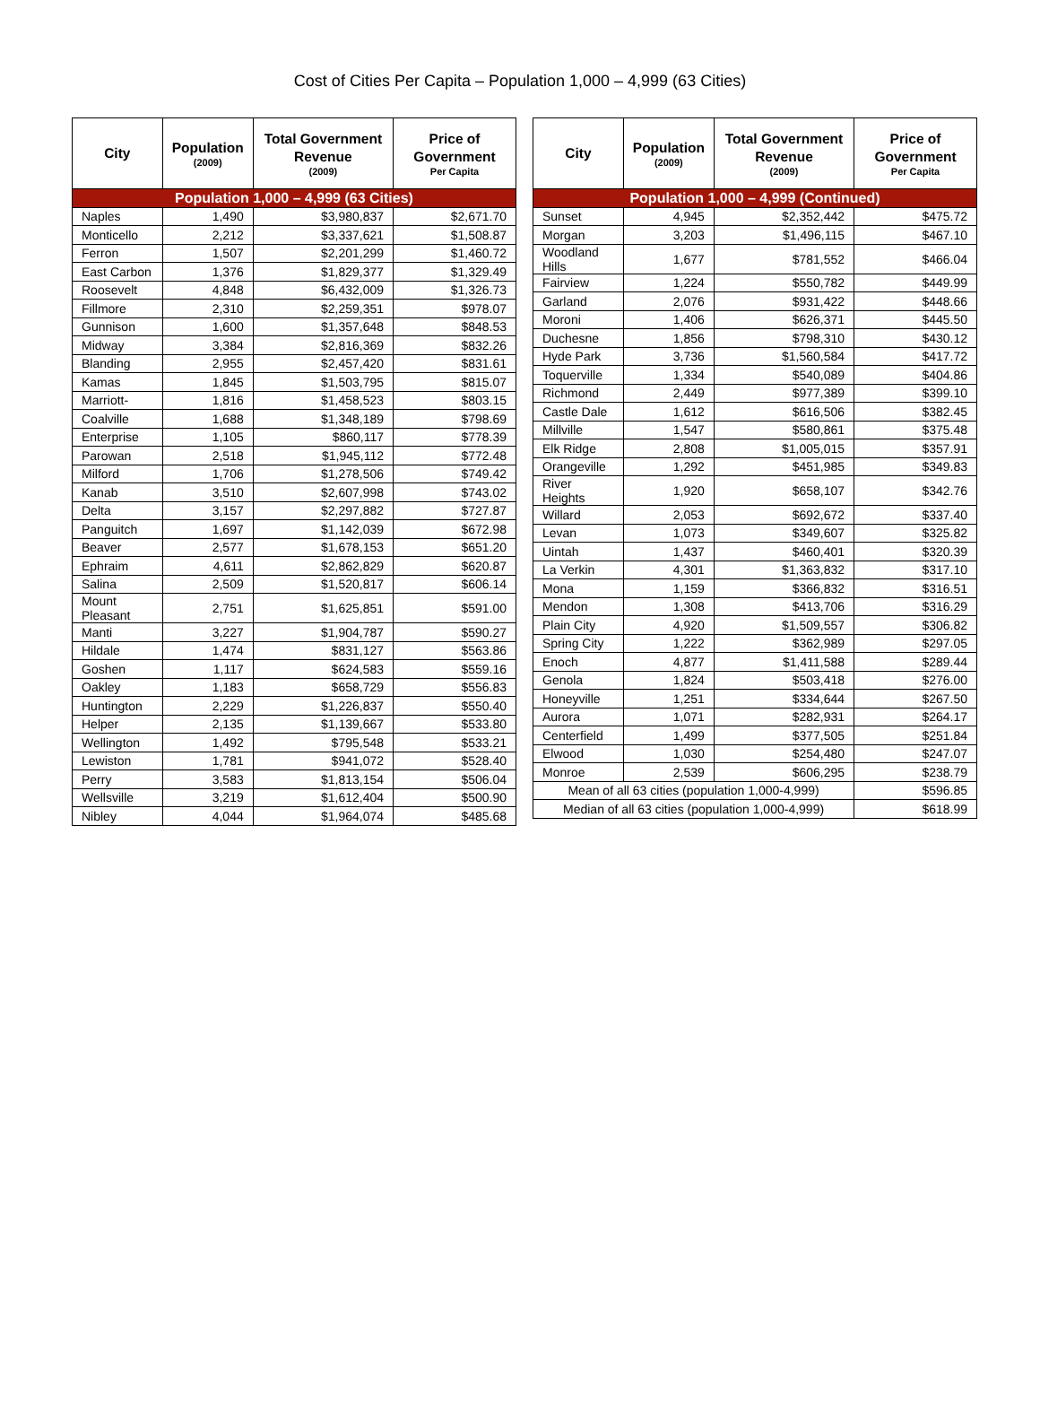Cost of Cities Per Capita – Population 1,000 – 4,999 (63 Cities)
| City | Population (2009) | Total Government Revenue (2009) | Price of Government Per Capita |
| --- | --- | --- | --- |
| Population 1,000 – 4,999 (63 Cities) | | | |
| Naples | 1,490 | $3,980,837 | $2,671.70 |
| Monticello | 2,212 | $3,337,621 | $1,508.87 |
| Ferron | 1,507 | $2,201,299 | $1,460.72 |
| East Carbon | 1,376 | $1,829,377 | $1,329.49 |
| Roosevelt | 4,848 | $6,432,009 | $1,326.73 |
| Fillmore | 2,310 | $2,259,351 | $978.07 |
| Gunnison | 1,600 | $1,357,648 | $848.53 |
| Midway | 3,384 | $2,816,369 | $832.26 |
| Blanding | 2,955 | $2,457,420 | $831.61 |
| Kamas | 1,845 | $1,503,795 | $815.07 |
| Marriott- | 1,816 | $1,458,523 | $803.15 |
| Coalville | 1,688 | $1,348,189 | $798.69 |
| Enterprise | 1,105 | $860,117 | $778.39 |
| Parowan | 2,518 | $1,945,112 | $772.48 |
| Milford | 1,706 | $1,278,506 | $749.42 |
| Kanab | 3,510 | $2,607,998 | $743.02 |
| Delta | 3,157 | $2,297,882 | $727.87 |
| Panguitch | 1,697 | $1,142,039 | $672.98 |
| Beaver | 2,577 | $1,678,153 | $651.20 |
| Ephraim | 4,611 | $2,862,829 | $620.87 |
| Salina | 2,509 | $1,520,817 | $606.14 |
| Mount Pleasant | 2,751 | $1,625,851 | $591.00 |
| Manti | 3,227 | $1,904,787 | $590.27 |
| Hildale | 1,474 | $831,127 | $563.86 |
| Goshen | 1,117 | $624,583 | $559.16 |
| Oakley | 1,183 | $658,729 | $556.83 |
| Huntington | 2,229 | $1,226,837 | $550.40 |
| Helper | 2,135 | $1,139,667 | $533.80 |
| Wellington | 1,492 | $795,548 | $533.21 |
| Lewiston | 1,781 | $941,072 | $528.40 |
| Perry | 3,583 | $1,813,154 | $506.04 |
| Wellsville | 3,219 | $1,612,404 | $500.90 |
| Nibley | 4,044 | $1,964,074 | $485.68 |
| City | Population (2009) | Total Government Revenue (2009) | Price of Government Per Capita |
| --- | --- | --- | --- |
| Population 1,000 – 4,999 (Continued) | | | |
| Sunset | 4,945 | $2,352,442 | $475.72 |
| Morgan | 3,203 | $1,496,115 | $467.10 |
| Woodland Hills | 1,677 | $781,552 | $466.04 |
| Fairview | 1,224 | $550,782 | $449.99 |
| Garland | 2,076 | $931,422 | $448.66 |
| Moroni | 1,406 | $626,371 | $445.50 |
| Duchesne | 1,856 | $798,310 | $430.12 |
| Hyde Park | 3,736 | $1,560,584 | $417.72 |
| Toquerville | 1,334 | $540,089 | $404.86 |
| Richmond | 2,449 | $977,389 | $399.10 |
| Castle Dale | 1,612 | $616,506 | $382.45 |
| Millville | 1,547 | $580,861 | $375.48 |
| Elk Ridge | 2,808 | $1,005,015 | $357.91 |
| Orangeville | 1,292 | $451,985 | $349.83 |
| River Heights | 1,920 | $658,107 | $342.76 |
| Willard | 2,053 | $692,672 | $337.40 |
| Levan | 1,073 | $349,607 | $325.82 |
| Uintah | 1,437 | $460,401 | $320.39 |
| La Verkin | 4,301 | $1,363,832 | $317.10 |
| Mona | 1,159 | $366,832 | $316.51 |
| Mendon | 1,308 | $413,706 | $316.29 |
| Plain City | 4,920 | $1,509,557 | $306.82 |
| Spring City | 1,222 | $362,989 | $297.05 |
| Enoch | 4,877 | $1,411,588 | $289.44 |
| Genola | 1,824 | $503,418 | $276.00 |
| Honeyville | 1,251 | $334,644 | $267.50 |
| Aurora | 1,071 | $282,931 | $264.17 |
| Centerfield | 1,499 | $377,505 | $251.84 |
| Elwood | 1,030 | $254,480 | $247.07 |
| Monroe | 2,539 | $606,295 | $238.79 |
| Mean of all 63 cities (population 1,000-4,999) | | | $596.85 |
| Median of all 63 cities (population 1,000-4,999) | | | $618.99 |